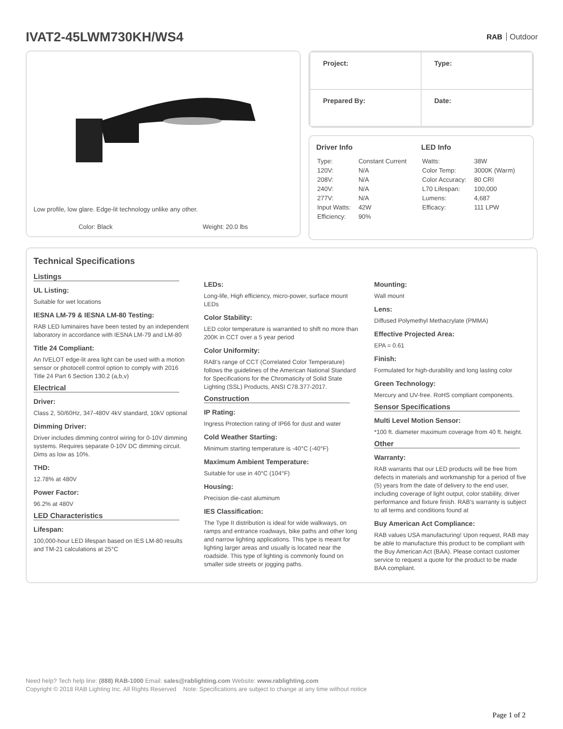IVAT2-45LWM730KH/WS4
RAB Outdoor
Low profile, low glare. Edge-lit technology unlike any other.
Color: Black Weight: 20.0 lbs
| Project: | Type: |
| Prepared By: | Date: |
Driver Info
| Type: | Constant Current |
| 120V: | N/A |
| 208V: | N/A |
| 240V: | N/A |
| 277V: | N/A |
| Input Watts: | 42W |
| Efficiency: | 90% |
LED Info
| Watts: | 38W |
| Color Temp: | 3000K (Warm) |
| Color Accuracy: | 80 CRI |
| L70 Lifespan: | 100,000 |
| Lumens: | 4,687 |
| Efficacy: | 111 LPW |
Technical Specifications
Listings
UL Listing:
Suitable for wet locations
IESNA LM-79 & IESNA LM-80 Testing:
RAB LED luminaires have been tested by an independent laboratory in accordance with IESNA LM-79 and LM-80
Title 24 Compliant:
An IVELOT edge-lit area light can be used with a motion sensor or photocell control option to comply with 2016 Title 24 Part 6 Section 130.2 (a,b,v)
Electrical
Driver:
Class 2, 50/60Hz, 347-480V 4kV standard, 10kV optional
Dimming Driver:
Driver includes dimming control wiring for 0-10V dimming systems. Requires separate 0-10V DC dimming circuit. Dims as low as 10%.
THD:
12.78% at 480V
Power Factor:
96.2% at 480V
LED Characteristics
Lifespan:
100,000-hour LED lifespan based on IES LM-80 results and TM-21 calculations at 25°C
LEDs:
Long-life, High efficiency, micro-power, surface mount LEDs
Color Stability:
LED color temperature is warrantied to shift no more than 200K in CCT over a 5 year period
Color Uniformity:
RAB's range of CCT (Correlated Color Temperature) follows the guidelines of the American National Standard for Specifications for the Chromaticity of Solid State Lighting (SSL) Products, ANSI C78.377-2017.
Construction
IP Rating:
Ingress Protection rating of IP66 for dust and water
Cold Weather Starting:
Minimum starting temperature is -40°C (-40°F)
Maximum Ambient Temperature:
Suitable for use in 40°C (104°F)
Housing:
Precision die-cast aluminum
IES Classification:
The Type II distribution is ideal for wide walkways, on ramps and entrance roadways, bike paths and other long and narrow lighting applications. This type is meant for lighting larger areas and usually is located near the roadside. This type of lighting is commonly found on smaller side streets or jogging paths.
Mounting:
Wall mount
Lens:
Diffused Polymethyl Methacrylate (PMMA)
Effective Projected Area:
EPA = 0.61
Finish:
Formulated for high-durability and long lasting color
Green Technology:
Mercury and UV-free. RoHS compliant components.
Sensor Specifications
Multi Level Motion Sensor:
*100 ft. diameter maximum coverage from 40 ft. height.
Other
Warranty:
RAB warrants that our LED products will be free from defects in materials and workmanship for a period of five (5) years from the date of delivery to the end user, including coverage of light output, color stability, driver performance and fixture finish. RAB's warranty is subject to all terms and conditions found at
Buy American Act Compliance:
RAB values USA manufacturing! Upon request, RAB may be able to manufacture this product to be compliant with the Buy American Act (BAA). Please contact customer service to request a quote for the product to be made BAA compliant.
Need help? Tech help line: (888) RAB-1000 Email: sales@rablighting.com Website: www.rablighting.com
Copyright © 2018 RAB Lighting Inc. All Rights Reserved Note: Specifications are subject to change at any time without notice
Page 1 of 2